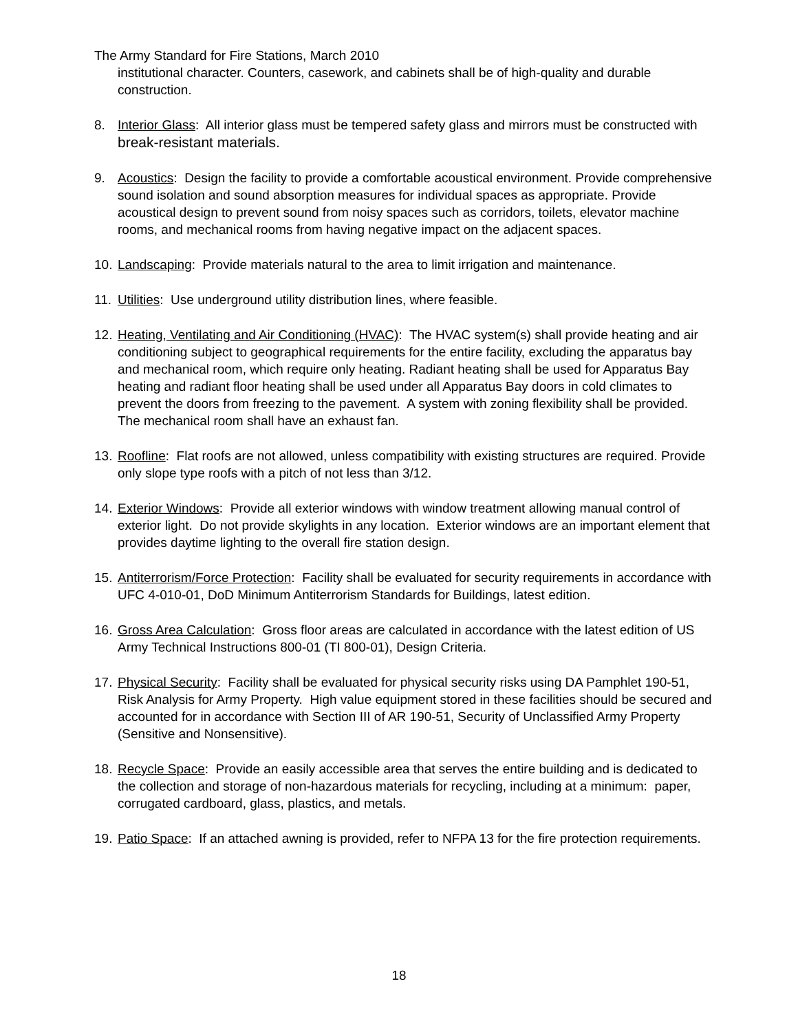The Army Standard for Fire Stations, March 2010
institutional character. Counters, casework, and cabinets shall be of high-quality and durable construction.
8. Interior Glass: All interior glass must be tempered safety glass and mirrors must be constructed with break-resistant materials.
9. Acoustics: Design the facility to provide a comfortable acoustical environment. Provide comprehensive sound isolation and sound absorption measures for individual spaces as appropriate. Provide acoustical design to prevent sound from noisy spaces such as corridors, toilets, elevator machine rooms, and mechanical rooms from having negative impact on the adjacent spaces.
10.
Landscaping: Provide materials natural to the area to limit irrigation and maintenance.
11.
Utilities: Use underground utility distribution lines, where feasible.
12.
Heating, Ventilating and Air Conditioning (HVAC): The HVAC system(s) shall provide heating and air conditioning subject to geographical requirements for the entire facility, excluding the apparatus bay and mechanical room, which require only heating. Radiant heating shall be used for Apparatus Bay heating and radiant floor heating shall be used under all Apparatus Bay doors in cold climates to prevent the doors from freezing to the pavement. A system with zoning flexibility shall be provided. The mechanical room shall have an exhaust fan.
13.
Roofline: Flat roofs are not allowed, unless compatibility with existing structures are required. Provide only slope type roofs with a pitch of not less than 3/12.
14.
Exterior Windows: Provide all exterior windows with window treatment allowing manual control of exterior light. Do not provide skylights in any location. Exterior windows are an important element that provides daytime lighting to the overall fire station design.
15.
Antiterrorism/Force Protection: Facility shall be evaluated for security requirements in accordance with UFC 4-010-01, DoD Minimum Antiterrorism Standards for Buildings, latest edition.
16.
Gross Area Calculation: Gross floor areas are calculated in accordance with the latest edition of US Army Technical Instructions 800-01 (TI 800-01), Design Criteria.
17.
Physical Security: Facility shall be evaluated for physical security risks using DA Pamphlet 190-51, Risk Analysis for Army Property. High value equipment stored in these facilities should be secured and accounted for in accordance with Section III of AR 190-51, Security of Unclassified Army Property (Sensitive and Nonsensitive).
18.
Recycle Space: Provide an easily accessible area that serves the entire building and is dedicated to the collection and storage of non-hazardous materials for recycling, including at a minimum: paper, corrugated cardboard, glass, plastics, and metals.
19.
Patio Space: If an attached awning is provided, refer to NFPA 13 for the fire protection requirements.
18